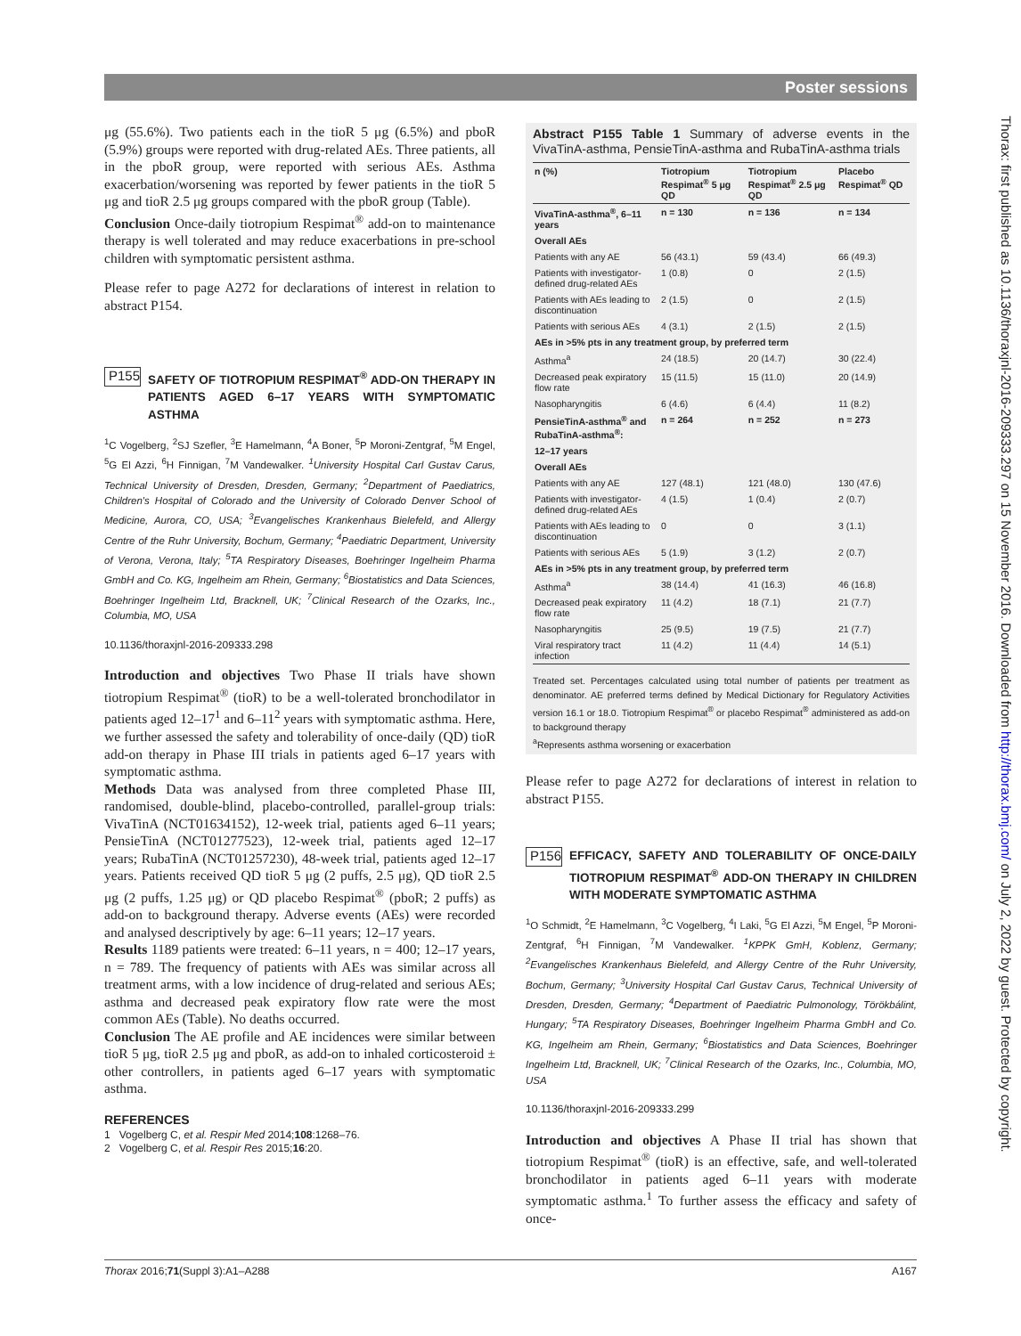Poster sessions
μg (55.6%). Two patients each in the tioR 5 μg (6.5%) and pboR (5.9%) groups were reported with drug-related AEs. Three patients, all in the pboR group, were reported with serious AEs. Asthma exacerbation/worsening was reported by fewer patients in the tioR 5 μg and tioR 2.5 μg groups compared with the pboR group (Table).
Conclusion Once-daily tiotropium Respimat<sup>®</sup> add-on to maintenance therapy is well tolerated and may reduce exacerbations in pre-school children with symptomatic persistent asthma.
Please refer to page A272 for declarations of interest in relation to abstract P154.
P155
SAFETY OF TIOTROPIUM RESPIMAT<sup>®</sup> ADD-ON THERAPY IN PATIENTS AGED 6–17 YEARS WITH SYMPTOMATIC ASTHMA
<sup>1</sup> C Vogelberg, <sup>2</sup>SJ Szefler, <sup>3</sup>E Hamelmann, <sup>4</sup>A Boner, <sup>5</sup>P Moroni-Zentgraf, <sup>5</sup>M Engel, <sup>5</sup>G El Azzi, <sup>6</sup>H Finnigan, <sup>7</sup>M Vandewalker. <sup>1</sup>University Hospital Carl Gustav Carus, Technical University of Dresden, Dresden, Germany; <sup>2</sup>Department of Paediatrics, Children's Hospital of Colorado and the University of Colorado Denver School of Medicine, Aurora, CO, USA; <sup>3</sup>Evangelisches Krankenhaus Bielefeld, and Allergy Centre of the Ruhr University, Bochum, Germany; <sup>4</sup>Paediatric Department, University of Verona, Verona, Italy; <sup>5</sup>TA Respiratory Diseases, Boehringer Ingelheim Pharma GmbH and Co. KG, Ingelheim am Rhein, Germany; <sup>6</sup>Biostatistics and Data Sciences, Boehringer Ingelheim Ltd, Bracknell, UK; <sup>7</sup>Clinical Research of the Ozarks, Inc., Columbia, MO, USA
10.1136/thoraxjnl-2016-209333.298
Introduction and objectives Two Phase II trials have shown tiotropium Respimat<sup>®</sup> (tioR) to be a well-tolerated bronchodilator in patients aged 12–17<sup>1</sup> and 6–11<sup>2</sup> years with symptomatic asthma. Here, we further assessed the safety and tolerability of once-daily (QD) tioR add-on therapy in Phase III trials in patients aged 6–17 years with symptomatic asthma.
Methods Data was analysed from three completed Phase III, randomised, double-blind, placebo-controlled, parallel-group trials: VivaTinA (NCT01634152), 12-week trial, patients aged 6–11 years; PensieTinA (NCT01277523), 12-week trial, patients aged 12–17 years; RubaTinA (NCT01257230), 48-week trial, patients aged 12–17 years. Patients received QD tioR 5 μg (2 puffs, 2.5 μg), QD tioR 2.5 μg (2 puffs, 1.25 μg) or QD placebo Respimat<sup>®</sup> (pboR; 2 puffs) as add-on to background therapy. Adverse events (AEs) were recorded and analysed descriptively by age: 6–11 years; 12–17 years.
Results 1189 patients were treated: 6–11 years, n = 400; 12–17 years, n = 789. The frequency of patients with AEs was similar across all treatment arms, with a low incidence of drug-related and serious AEs; asthma and decreased peak expiratory flow rate were the most common AEs (Table). No deaths occurred.
Conclusion The AE profile and AE incidences were similar between tioR 5 μg, tioR 2.5 μg and pboR, as add-on to inhaled corticosteroid ± other controllers, in patients aged 6–17 years with symptomatic asthma.
REFERENCES
1 Vogelberg C, et al. Respir Med 2014;108:1268–76.
2 Vogelberg C, et al. Respir Res 2015;16:20.
Abstract P155 Table 1 Summary of adverse events in the VivaTinA-asthma, PensieTinA-asthma and RubaTinA-asthma trials
| n (%) | Tiotropium Respimat<sup>®</sup> 5 μg QD | Tiotropium Respimat<sup>®</sup> 2.5 μg QD | Placebo Respimat<sup>®</sup> QD |
| --- | --- | --- | --- |
| VivaTinA-asthma<sup>®</sup>, 6–11 years | n = 130 | n = 136 | n = 134 |
| Overall AEs | | | |
| Patients with any AE | 56 (43.1) | 59 (43.4) | 66 (49.3) |
| Patients with investigator-defined drug-related AEs | 1 (0.8) | 0 | 2 (1.5) |
| Patients with AEs leading to discontinuation | 2 (1.5) | 0 | 2 (1.5) |
| Patients with serious AEs | 4 (3.1) | 2 (1.5) | 2 (1.5) |
| AEs in >5% pts in any treatment group, by preferred term | | | |
| Asthma<sup>a</sup> | 24 (18.5) | 20 (14.7) | 30 (22.4) |
| Decreased peak expiratory flow rate | 15 (11.5) | 15 (11.0) | 20 (14.9) |
| Nasopharyngitis | 6 (4.6) | 6 (4.4) | 11 (8.2) |
| PensieTinA-asthma<sup>®</sup> and RubaTinA-asthma<sup>®</sup>: | n = 264 | n = 252 | n = 273 |
| 12–17 years | | | |
| Overall AEs | | | |
| Patients with any AE | 127 (48.1) | 121 (48.0) | 130 (47.6) |
| Patients with investigator-defined drug-related AEs | 4 (1.5) | 1 (0.4) | 2 (0.7) |
| Patients with AEs leading to discontinuation | 0 | 0 | 3 (1.1) |
| Patients with serious AEs | 5 (1.9) | 3 (1.2) | 2 (0.7) |
| AEs in >5% pts in any treatment group, by preferred term | | | |
| Asthma<sup>a</sup> | 38 (14.4) | 41 (16.3) | 46 (16.8) |
| Decreased peak expiratory flow rate | 11 (4.2) | 18 (7.1) | 21 (7.7) |
| Nasopharyngitis | 25 (9.5) | 19 (7.5) | 21 (7.7) |
| Viral respiratory tract infection | 11 (4.2) | 11 (4.4) | 14 (5.1) |
Treated set. Percentages calculated using total number of patients per treatment as denominator. AE preferred terms defined by Medical Dictionary for Regulatory Activities version 16.1 or 18.0. Tiotropium Respimat<sup>®</sup> or placebo Respimat<sup>®</sup> administered as add-on to background therapy
<sup>a</sup> Represents asthma worsening or exacerbation
Please refer to page A272 for declarations of interest in relation to abstract P155.
P156
EFFICACY, SAFETY AND TOLERABILITY OF ONCE-DAILY TIOTROPIUM RESPIMAT<sup>®</sup> ADD-ON THERAPY IN CHILDREN WITH MODERATE SYMPTOMATIC ASTHMA
<sup>1</sup> O Schmidt, <sup>2</sup>E Hamelmann, <sup>3</sup>C Vogelberg, <sup>4</sup>I Laki, <sup>5</sup>G El Azzi, <sup>5</sup>M Engel, <sup>5</sup>P Moroni-Zentgraf, <sup>6</sup>H Finnigan, <sup>7</sup>M Vandewalker. <sup>1</sup>KPPK GmH, Koblenz, Germany; <sup>2</sup>Evangelisches Krankenhaus Bielefeld, and Allergy Centre of the Ruhr University, Bochum, Germany; <sup>3</sup>University Hospital Carl Gustav Carus, Technical University of Dresden, Dresden, Germany; <sup>4</sup>Department of Paediatric Pulmonology, Törökbálint, Hungary; <sup>5</sup>TA Respiratory Diseases, Boehringer Ingelheim Pharma GmbH and Co. KG, Ingelheim am Rhein, Germany; <sup>6</sup>Biostatistics and Data Sciences, Boehringer Ingelheim Ltd, Bracknell, UK; <sup>7</sup>Clinical Research of the Ozarks, Inc., Columbia, MO, USA
10.1136/thoraxjnl-2016-209333.299
Introduction and objectives A Phase II trial has shown that tiotropium Respimat<sup>®</sup> (tioR) is an effective, safe, and well-tolerated bronchodilator in patients aged 6–11 years with moderate symptomatic asthma.<sup>1</sup> To further assess the efficacy and safety of once-
Thorax: first published as 10.1136/thoraxjnl-2016-209333.297 on 15 November 2016. Downloaded from http://thorax.bmj.com/ on July 2, 2022 by guest. Protected by copyright.
Thorax 2016;71(Suppl 3):A1–A288 A167